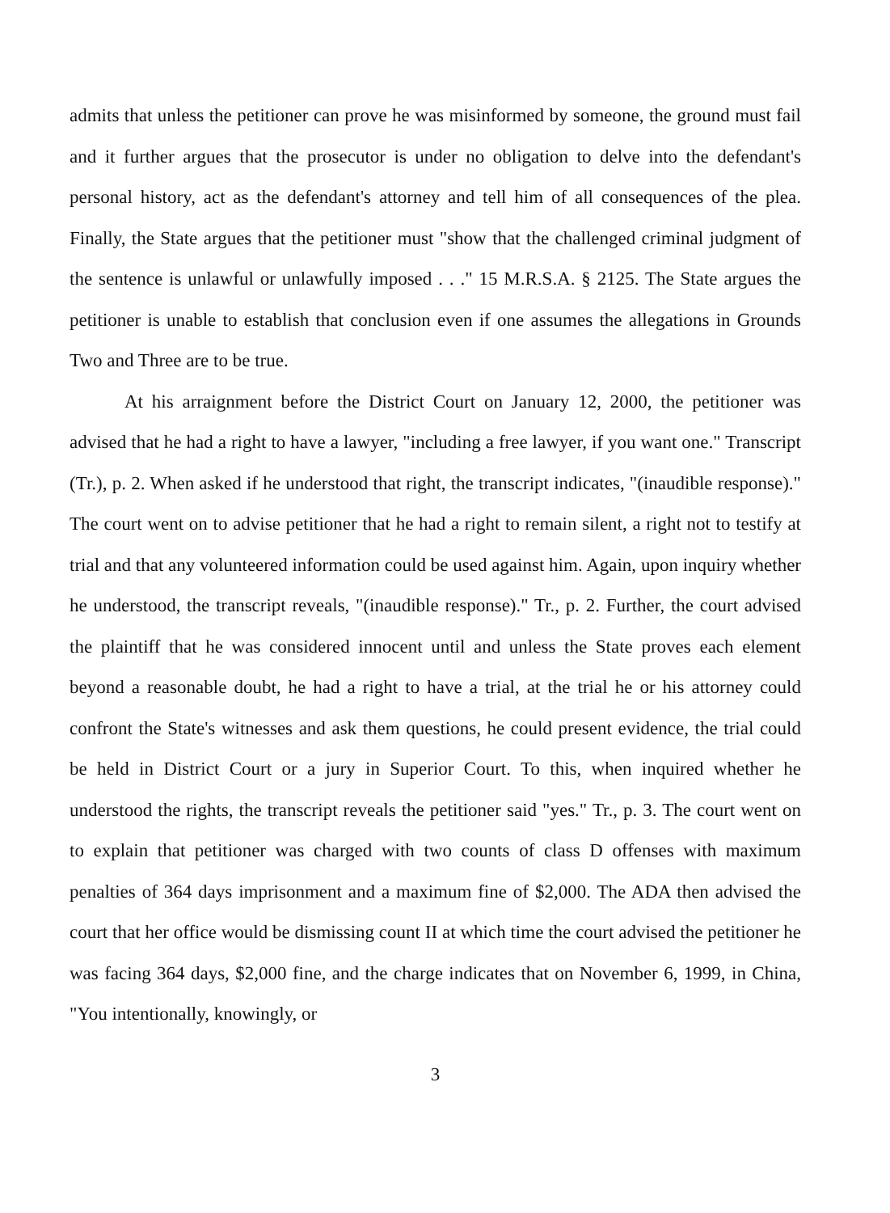admits that unless the petitioner can prove he was misinformed by someone, the ground must fail and it further argues that the prosecutor is under no obligation to delve into the defendant's personal history, act as the defendant's attorney and tell him of all consequences of the plea. Finally, the State argues that the petitioner must "show that the challenged criminal judgment of the sentence is unlawful or unlawfully imposed . . ." 15 M.R.S.A. § 2125. The State argues the petitioner is unable to establish that conclusion even if one assumes the allegations in Grounds Two and Three are to be true.
At his arraignment before the District Court on January 12, 2000, the petitioner was advised that he had a right to have a lawyer, "including a free lawyer, if you want one." Transcript (Tr.), p. 2. When asked if he understood that right, the transcript indicates, "(inaudible response)." The court went on to advise petitioner that he had a right to remain silent, a right not to testify at trial and that any volunteered information could be used against him. Again, upon inquiry whether he understood, the transcript reveals, "(inaudible response)." Tr., p. 2. Further, the court advised the plaintiff that he was considered innocent until and unless the State proves each element beyond a reasonable doubt, he had a right to have a trial, at the trial he or his attorney could confront the State's witnesses and ask them questions, he could present evidence, the trial could be held in District Court or a jury in Superior Court. To this, when inquired whether he understood the rights, the transcript reveals the petitioner said "yes." Tr., p. 3. The court went on to explain that petitioner was charged with two counts of class D offenses with maximum penalties of 364 days imprisonment and a maximum fine of $2,000. The ADA then advised the court that her office would be dismissing count II at which time the court advised the petitioner he was facing 364 days, $2,000 fine, and the charge indicates that on November 6, 1999, in China, "You intentionally, knowingly, or
3